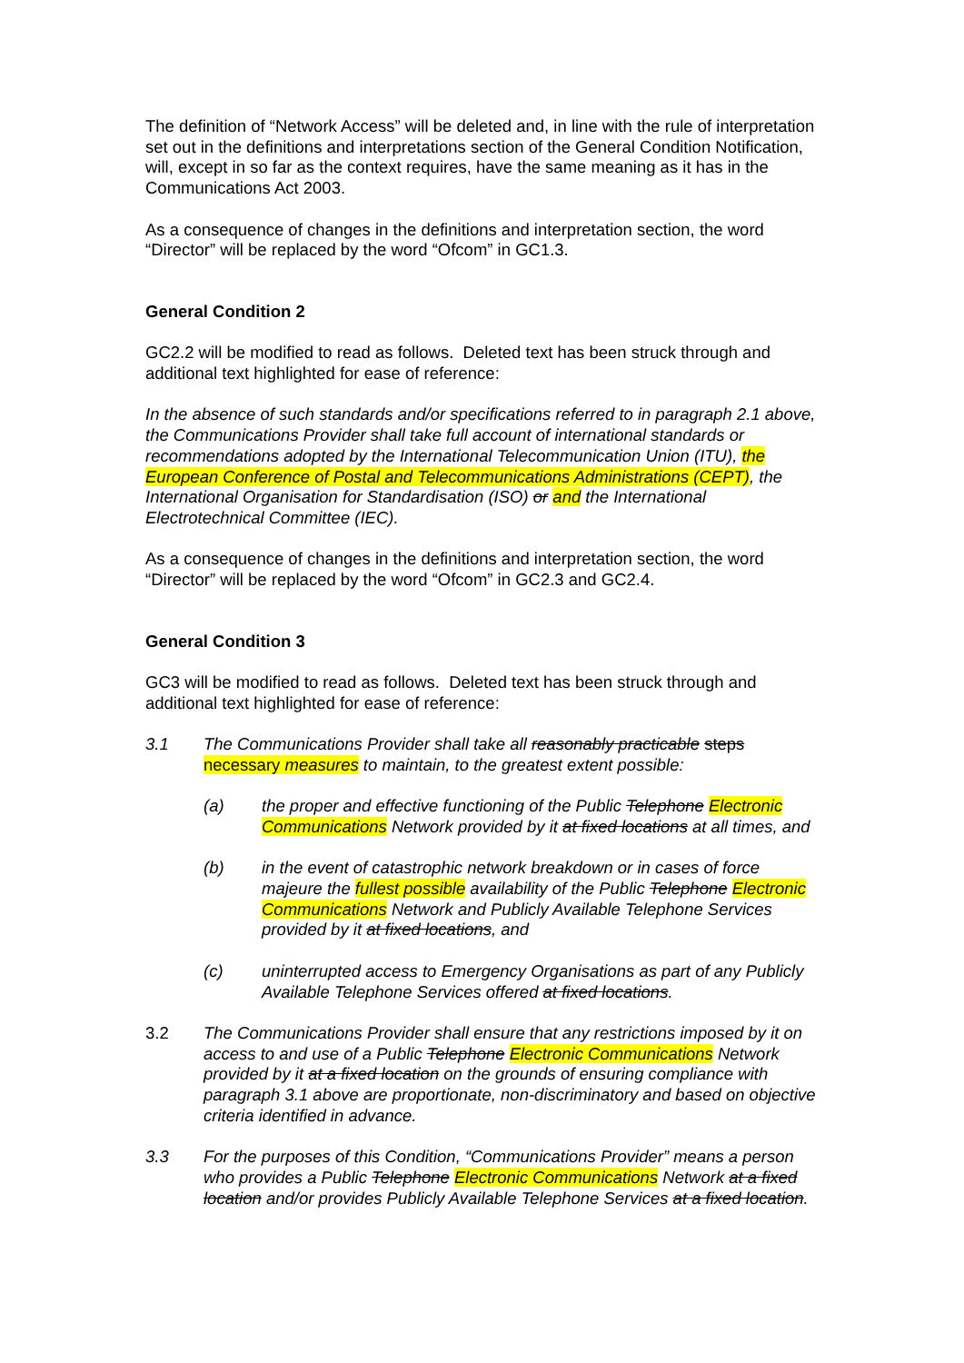The definition of “Network Access” will be deleted and, in line with the rule of interpretation set out in the definitions and interpretations section of the General Condition Notification, will, except in so far as the context requires, have the same meaning as it has in the Communications Act 2003.
As a consequence of changes in the definitions and interpretation section, the word “Director” will be replaced by the word “Ofcom” in GC1.3.
General Condition 2
GC2.2 will be modified to read as follows. Deleted text has been struck through and additional text highlighted for ease of reference:
In the absence of such standards and/or specifications referred to in paragraph 2.1 above, the Communications Provider shall take full account of international standards or recommendations adopted by the International Telecommunication Union (ITU), the European Conference of Postal and Telecommunications Administrations (CEPT), the International Organisation for Standardisation (ISO) or and the International Electrotechnical Committee (IEC).
As a consequence of changes in the definitions and interpretation section, the word “Director” will be replaced by the word “Ofcom” in GC2.3 and GC2.4.
General Condition 3
GC3 will be modified to read as follows. Deleted text has been struck through and additional text highlighted for ease of reference:
3.1 The Communications Provider shall take all reasonably practicable steps necessary measures to maintain, to the greatest extent possible:
(a) the proper and effective functioning of the Public Telephone Electronic Communications Network provided by it at fixed locations at all times, and
(b) in the event of catastrophic network breakdown or in cases of force majeure the fullest possible availability of the Public Telephone Electronic Communications Network and Publicly Available Telephone Services provided by it at fixed locations, and
(c) uninterrupted access to Emergency Organisations as part of any Publicly Available Telephone Services offered at fixed locations.
3.2 The Communications Provider shall ensure that any restrictions imposed by it on access to and use of a Public Telephone Electronic Communications Network provided by it at a fixed location on the grounds of ensuring compliance with paragraph 3.1 above are proportionate, non-discriminatory and based on objective criteria identified in advance.
3.3 For the purposes of this Condition, “Communications Provider” means a person who provides a Public Telephone Electronic Communications Network at a fixed location and/or provides Publicly Available Telephone Services at a fixed location.